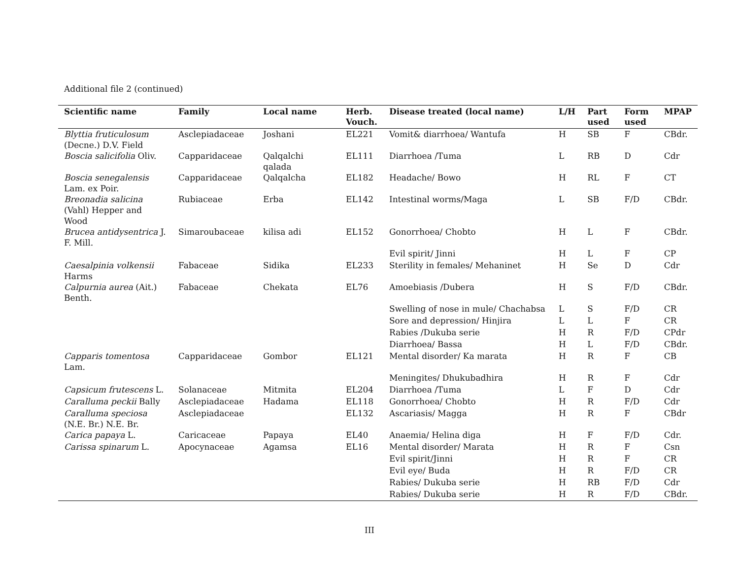Additional file 2 (continued)
| Scientific name | Family | Local name | Herb. Vouch. | Disease treated (local name) | L/H | Part used | Form used | MPAP |
| --- | --- | --- | --- | --- | --- | --- | --- | --- |
| Blyttia fruticulosum (Decne.) D.V. Field | Asclepiadaceae | Joshani | EL221 | Vomit& diarrhoea/ Wantufa | H | SB | F | CBdr. |
| Boscia salicifolia Oliv. | Capparidaceae | Qalqalchi qalada | EL111 | Diarrhoea /Tuma | L | RB | D | Cdr |
| Boscia senegalensis Lam. ex Poir. | Capparidaceae | Qalqalcha | EL182 | Headache/ Bowo | H | RL | F | CT |
| Breonadia salicina (Vahl) Hepper and Wood | Rubiaceae | Erba | EL142 | Intestinal worms/Maga | L | SB | F/D | CBdr. |
| Brucea antidysentrica J. F. Mill. | Simaroubaceae | kilisa adi | EL152 | Gonorrhoea/ Chobto | H | L | F | CBdr. |
| | | | | Evil spirit/ Jinni | H | L | F | CP |
| Caesalpinia volkensii Harms | Fabaceae | Sidika | EL233 | Sterility in females/ Mehaninet | H | Se | D | Cdr |
| Calpurnia aurea (Ait.) Benth. | Fabaceae | Chekata | EL76 | Amoebiasis /Dubera | H | S | F/D | CBdr. |
| | | | | Swelling of nose in mule/ Chachabsa | L | S | F/D | CR |
| | | | | Sore and depression/ Hinjira | L | L | F | CR |
| | | | | Rabies /Dukuba serie | H | R | F/D | CPdr |
| | | | | Diarrhoea/ Bassa | H | L | F/D | CBdr. |
| Capparis tomentosa Lam. | Capparidaceae | Gombor | EL121 | Mental disorder/ Ka marata | H | R | F | CB |
| | | | | Meningites/ Dhukubadhira | H | R | F | Cdr |
| Capsicum frutescens L. | Solanaceae | Mitmita | EL204 | Diarrhoea /Tuma | L | F | D | Cdr |
| Caralluma peckii Bally | Asclepiadaceae | Hadama | EL118 | Gonorrhoea/ Chobto | H | R | F/D | Cdr |
| Caralluma speciosa (N.E. Br.) N.E. Br. | Asclepiadaceae | | EL132 | Ascariasis/ Magga | H | R | F | CBdr |
| Carica papaya L. | Caricaceae | Papaya | EL40 | Anaemia/ Helina diga | H | F | F/D | Cdr. |
| Carissa spinarum L. | Apocynaceae | Agamsa | EL16 | Mental disorder/ Marata | H | R | F | Csn |
| | | | | Evil spirit/Jinni | H | R | F | CR |
| | | | | Evil eye/ Buda | H | R | F/D | CR |
| | | | | Rabies/ Dukuba serie | H | RB | F/D | Cdr |
| | | | | Rabies/ Dukuba serie | H | R | F/D | CBdr. |
III